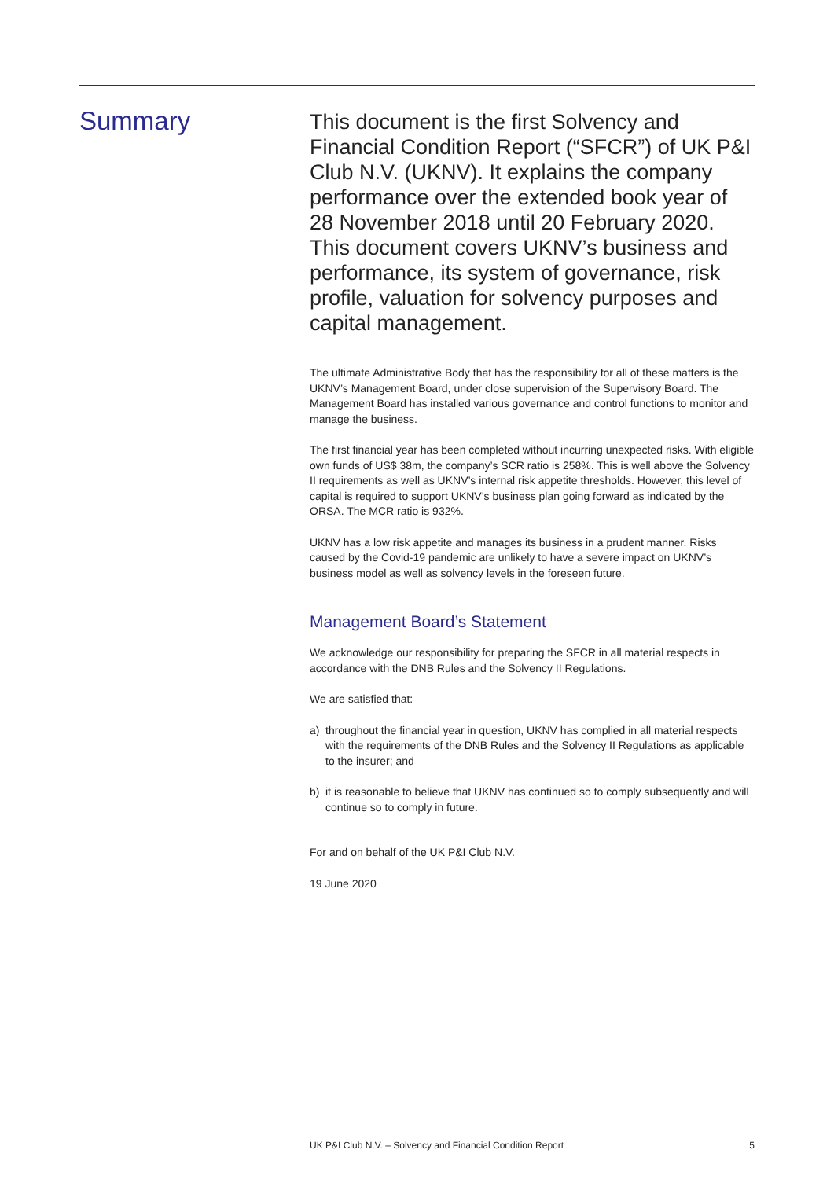Summary
This document is the first Solvency and Financial Condition Report (“SFCR”) of UK P&I Club N.V. (UKNV). It explains the company performance over the extended book year of 28 November 2018 until 20 February 2020. This document covers UKNV’s business and performance, its system of governance, risk profile, valuation for solvency purposes and capital management.
The ultimate Administrative Body that has the responsibility for all of these matters is the UKNV’s Management Board, under close supervision of the Supervisory Board. The Management Board has installed various governance and control functions to monitor and manage the business.
The first financial year has been completed without incurring unexpected risks. With eligible own funds of US$ 38m, the company’s SCR ratio is 258%. This is well above the Solvency II requirements as well as UKNV’s internal risk appetite thresholds. However, this level of capital is required to support UKNV’s business plan going forward as indicated by the ORSA. The MCR ratio is 932%.
UKNV has a low risk appetite and manages its business in a prudent manner. Risks caused by the Covid-19 pandemic are unlikely to have a severe impact on UKNV’s business model as well as solvency levels in the foreseen future.
Management Board’s Statement
We acknowledge our responsibility for preparing the SFCR in all material respects in accordance with the DNB Rules and the Solvency II Regulations.
We are satisfied that:
a) throughout the financial year in question, UKNV has complied in all material respects with the requirements of the DNB Rules and the Solvency II Regulations as applicable to the insurer; and
b) it is reasonable to believe that UKNV has continued so to comply subsequently and will continue so to comply in future.
For and on behalf of the UK P&I Club N.V.
19 June 2020
UK P&I Club N.V. – Solvency and Financial Condition Report 5